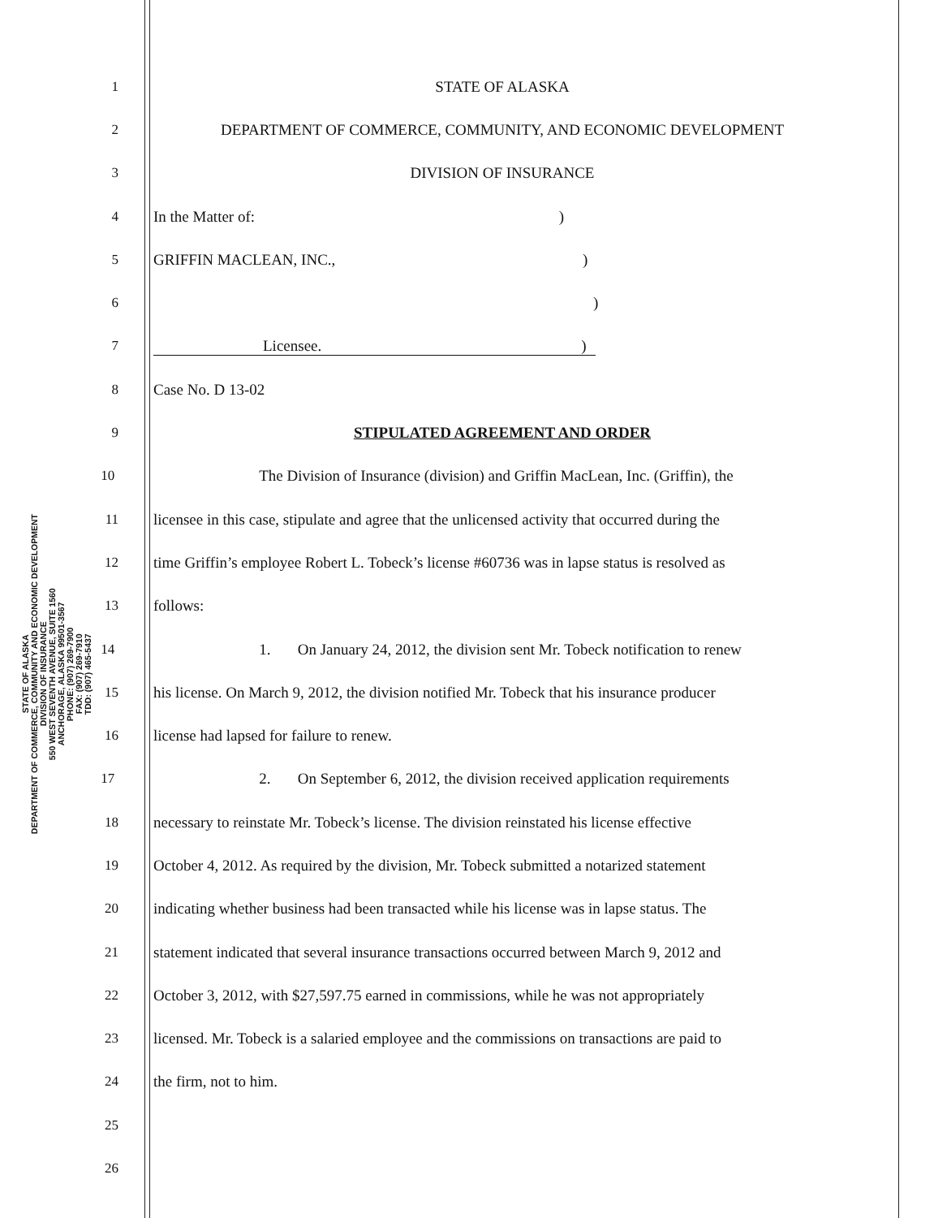STATE OF ALASKA
DEPARTMENT OF COMMERCE, COMMUNITY AND ECONOMIC DEVELOPMENT
DIVISION OF INSURANCE
550 WEST SEVENTH AVENUE, SUITE 1560
ANCHORAGE, ALASKA 99501-3567
PHONE: (907) 269-7900
FAX: (907) 269-7910
TDD: (907) 465-5437
1 STATE OF ALASKA
2 DEPARTMENT OF COMMERCE, COMMUNITY, AND ECONOMIC DEVELOPMENT
3 DIVISION OF INSURANCE
4 In the Matter of: )
5 GRIFFIN MACLEAN, INC., )
6 )
7 Licensee.)
8 Case No. D 13-02
9 STIPULATED AGREEMENT AND ORDER
10
The Division of Insurance (division) and Griffin MacLean, Inc. (Griffin), the
11
licensee in this case, stipulate and agree that the unlicensed activity that occurred during the
12
time Griffin’s employee Robert L. Tobeck’s license #60736 was in lapse status is resolved as
13 follows:
14
1. On January 24, 2012, the division sent Mr. Tobeck notification to renew
15
his license. On March 9, 2012, the division notified Mr. Tobeck that his insurance producer
16 license had lapsed for failure to renew.
17
2. On September 6, 2012, the division received application requirements
18
necessary to reinstate Mr. Tobeck’s license. The division reinstated his license effective
19
October 4, 2012. As required by the division, Mr. Tobeck submitted a notarized statement
20
indicating whether business had been transacted while his license was in lapse status. The
21
statement indicated that several insurance transactions occurred between March 9, 2012 and
22
October 3, 2012, with $27,597.75 earned in commissions, while he was not appropriately
23
licensed. Mr. Tobeck is a salaried employee and the commissions on transactions are paid to
24 the firm, not to him.
25
26